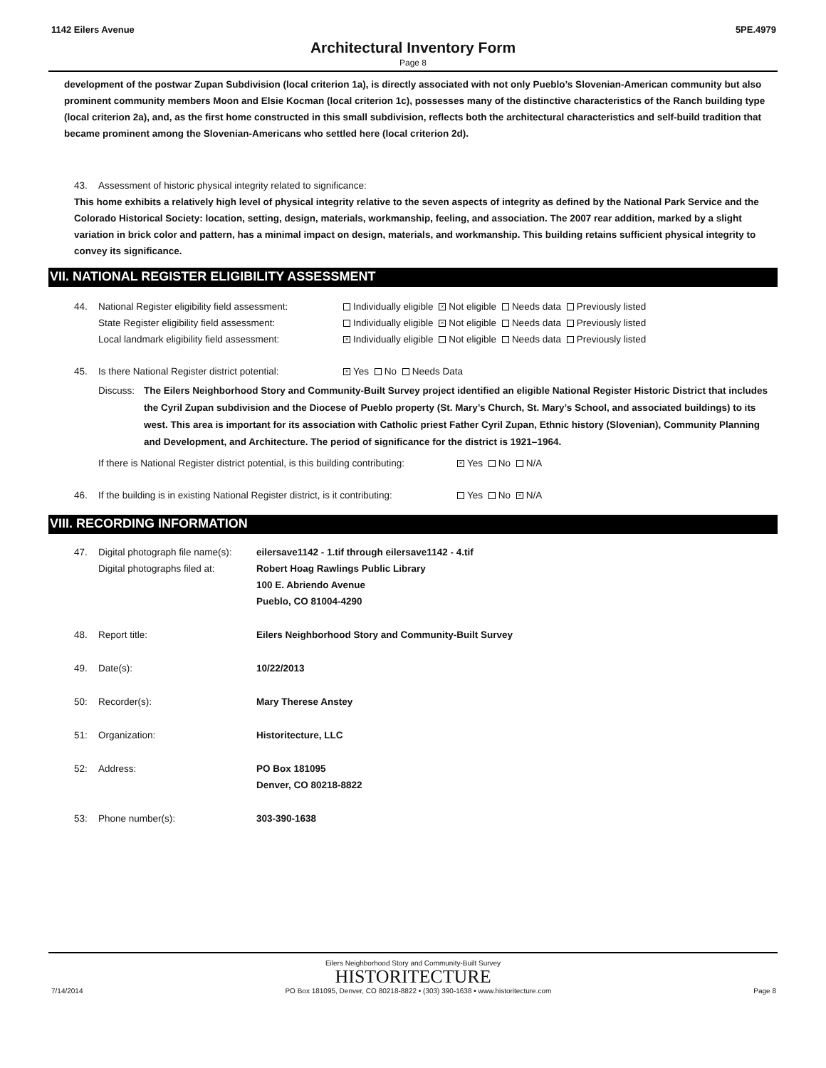1142 Eilers Avenue 5PE.4979
Architectural Inventory Form
Page 8
development of the postwar Zupan Subdivision (local criterion 1a), is directly associated with not only Pueblo’s Slovenian-American community but also prominent community members Moon and Elsie Kocman (local criterion 1c), possesses many of the distinctive characteristics of the Ranch building type (local criterion 2a), and, as the first home constructed in this small subdivision, reflects both the architectural characteristics and self-build tradition that became prominent among the Slovenian-Americans who settled here (local criterion 2d).
43. Assessment of historic physical integrity related to significance:
This home exhibits a relatively high level of physical integrity relative to the seven aspects of integrity as defined by the National Park Service and the Colorado Historical Society: location, setting, design, materials, workmanship, feeling, and association. The 2007 rear addition, marked by a slight variation in brick color and pattern, has a minimal impact on design, materials, and workmanship. This building retains sufficient physical integrity to convey its significance.
VII. NATIONAL REGISTER ELIGIBILITY ASSESSMENT
44. National Register eligibility field assessment: Individually eligible × Not eligible Needs data Previously listed
State Register eligibility field assessment: Individually eligible × Not eligible Needs data Previously listed
Local landmark eligibility field assessment: × Individually eligible Not eligible Needs data Previously listed
45. Is there National Register district potential: × Yes No Needs Data
Discuss: The Eilers Neighborhood Story and Community-Built Survey project identified an eligible National Register Historic District that includes the Cyril Zupan subdivision and the Diocese of Pueblo property (St. Mary’s Church, St. Mary’s School, and associated buildings) to its west. This area is important for its association with Catholic priest Father Cyril Zupan, Ethnic history (Slovenian), Community Planning and Development, and Architecture. The period of significance for the district is 1921–1964.
If there is National Register district potential, is this building contributing: × Yes No N/A
46. If the building is in existing National Register district, is it contributing: Yes No × N/A
VIII. RECORDING INFORMATION
47. Digital photograph file name(s):
Digital photographs filed at: eilersave1142 - 1.tif through eilersave1142 - 4.tif
Robert Hoag Rawlings Public Library
100 E. Abriendo Avenue
Pueblo, CO 81004-4290
48. Report title: Eilers Neighborhood Story and Community-Built Survey
49. Date(s): 10/22/2013
50: Recorder(s): Mary Therese Anstey
51: Organization: Historitecture, LLC
52: Address: PO Box 181095
Denver, CO 80218-8822
53: Phone number(s): 303-390-1638
Eilers Neighborhood Story and Community-Built Survey
HISTORITECTURE
7/14/2014 PO Box 181095, Denver, CO 80218-8822 • (303) 390-1638 • www.historitecture.com Page 8